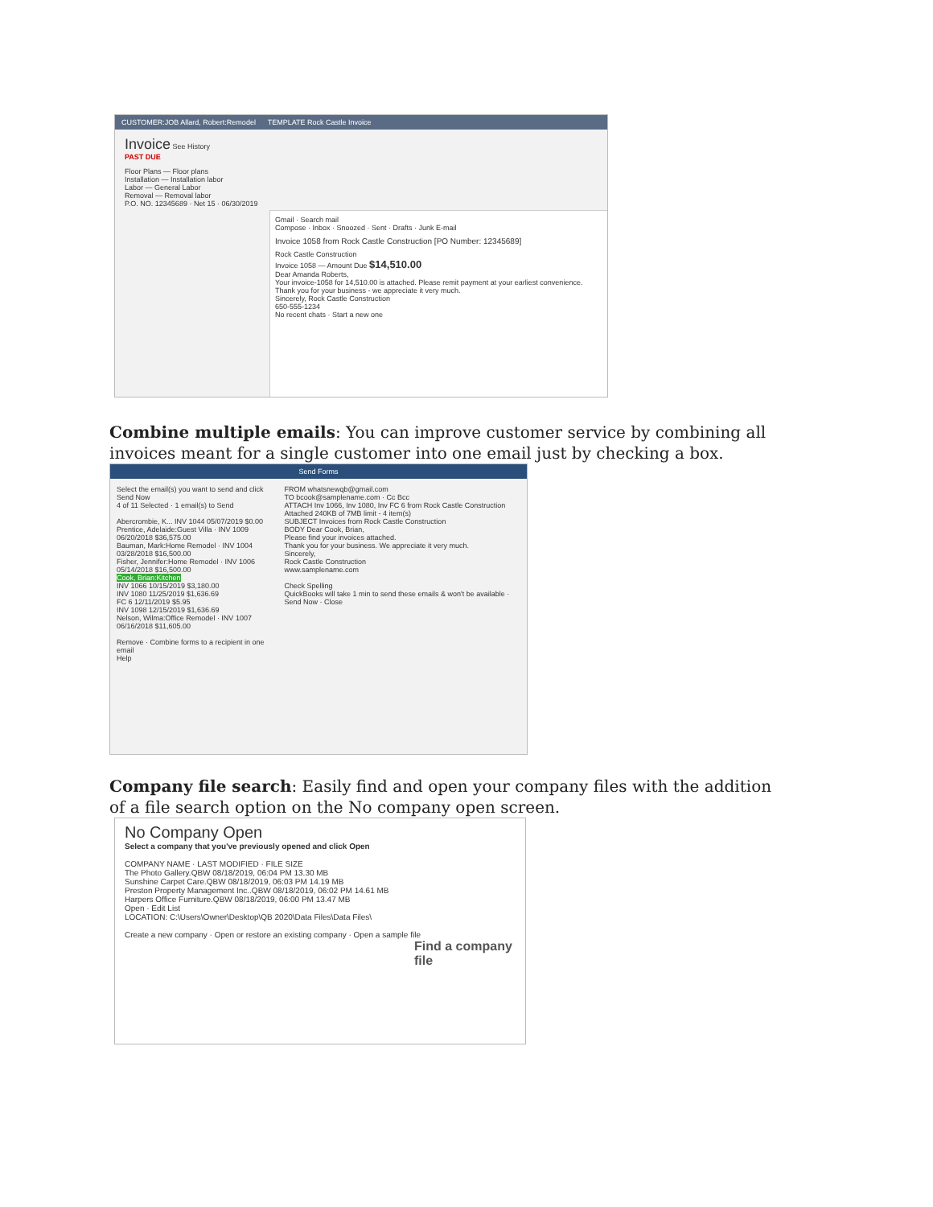CUSTOMER:JOB Allard, Robert:Remodel TEMPLATE Rock Castle Invoice
Invoice See History
PAST DUE
Floor Plans — Floor plans
Installation — Installation labor
Labor — General Labor
Removal — Removal labor
P.O. NO. 12345689 · Net 15 · 06/30/2019
Gmail · Search mail
Compose · Inbox · Snoozed · Sent · Drafts · Junk E-mail
Invoice 1058 from Rock Castle Construction [PO Number: 12345689]
Rock Castle Construction
Invoice 1058 — Amount Due $14,510.00
Dear Amanda Roberts,
Your invoice-1058 for 14,510.00 is attached. Please remit payment at your earliest convenience.
Thank you for your business - we appreciate it very much.
Sincerely, Rock Castle Construction
650-555-1234
No recent chats · Start a new one
Combine multiple emails: You can improve customer service by combining all invoices meant for a single customer into one email just by checking a box.
Send Forms
Select the email(s) you want to send and click Send Now
4 of 11 Selected · 1 email(s) to Send
Abercrombie, K... INV 1044 05/07/2019 $0.00
Prentice, Adelaide:Guest Villa · INV 1009 06/20/2018 $36,575.00
Bauman, Mark:Home Remodel · INV 1004 03/28/2018 $16,500.00
Fisher, Jennifer:Home Remodel · INV 1006 05/14/2018 $16,500.00
Cook, Brian:Kitchen
INV 1066 10/15/2019 $3,180.00
INV 1080 11/25/2019 $1,636.69
FC 6 12/11/2019 $5.95
INV 1098 12/15/2019 $1,636.69
Nelson, Wilma:Office Remodel · INV 1007 06/16/2018 $11,605.00
Remove · Combine forms to a recipient in one email
Help
FROM whatsnewqb@gmail.com
TO bcook@samplename.com · Cc Bcc
ATTACH Inv 1066, Inv 1080, Inv FC 6 from Rock Castle Construction
Attached 240KB of 7MB limit - 4 item(s)
SUBJECT Invoices from Rock Castle Construction
BODY Dear Cook, Brian,
Please find your invoices attached.
Thank you for your business. We appreciate it very much.
Sincerely,
Rock Castle Construction
www.samplename.com
Check Spelling
QuickBooks will take 1 min to send these emails & won't be available · Send Now · Close
Company file search: Easily find and open your company files with the addition of a file search option on the No company open screen.
No Company Open
Select a company that you've previously opened and click Open
COMPANY NAME · LAST MODIFIED · FILE SIZE
The Photo Gallery.QBW 08/18/2019, 06:04 PM 13.30 MB
Sunshine Carpet Care.QBW 08/18/2019, 06:03 PM 14.19 MB
Preston Property Management Inc..QBW 08/18/2019, 06:02 PM 14.61 MB
Harpers Office Furniture.QBW 08/18/2019, 06:00 PM 13.47 MB
Open · Edit List
LOCATION: C:\Users\Owner\Desktop\QB 2020\Data Files\Data Files\
Create a new company · Open or restore an existing company · Open a sample file
Find a company file